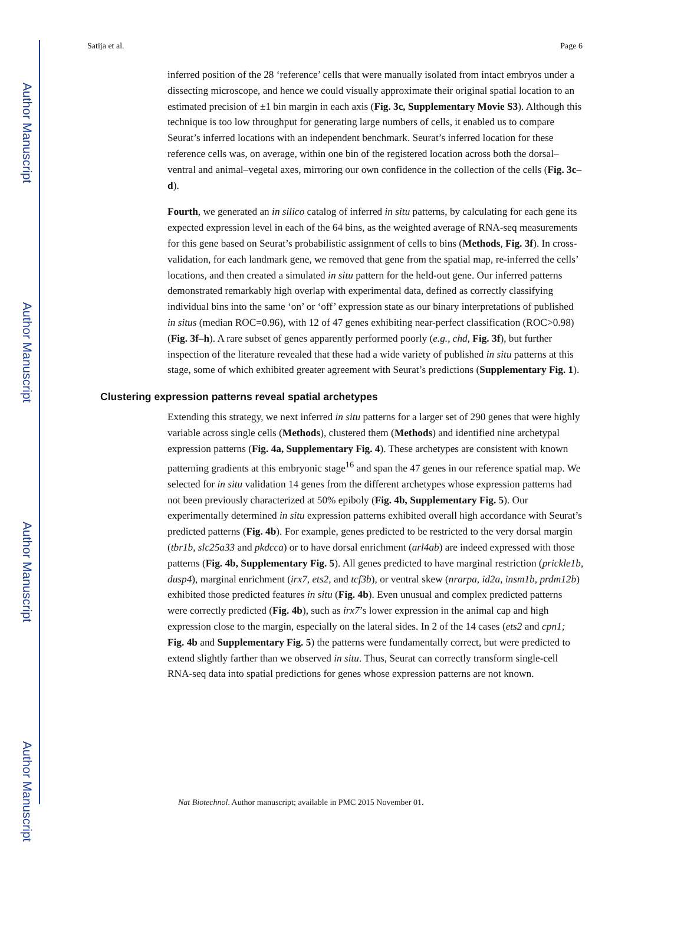Author Manuscript
Author Manuscript
Author Manuscript
Author Manuscript
Satija et al. Page 6
inferred position of the 28 ‘reference’ cells that were manually isolated from intact embryos under a dissecting microscope, and hence we could visually approximate their original spatial location to an estimated precision of ±1 bin margin in each axis (Fig. 3c, Supplementary Movie S3). Although this technique is too low throughput for generating large numbers of cells, it enabled us to compare Seurat’s inferred locations with an independent benchmark. Seurat’s inferred location for these reference cells was, on average, within one bin of the registered location across both the dorsal–ventral and animal–vegetal axes, mirroring our own confidence in the collection of the cells (Fig. 3c–d).
Fourth, we generated an in silico catalog of inferred in situ patterns, by calculating for each gene its expected expression level in each of the 64 bins, as the weighted average of RNA-seq measurements for this gene based on Seurat’s probabilistic assignment of cells to bins (Methods, Fig. 3f). In cross-validation, for each landmark gene, we removed that gene from the spatial map, re-inferred the cells’ locations, and then created a simulated in situ pattern for the held-out gene. Our inferred patterns demonstrated remarkably high overlap with experimental data, defined as correctly classifying individual bins into the same ‘on’ or ‘off’ expression state as our binary interpretations of published in situs (median ROC=0.96), with 12 of 47 genes exhibiting near-perfect classification (ROC>0.98) (Fig. 3f–h). A rare subset of genes apparently performed poorly (e.g., chd, Fig. 3f), but further inspection of the literature revealed that these had a wide variety of published in situ patterns at this stage, some of which exhibited greater agreement with Seurat’s predictions (Supplementary Fig. 1).
Clustering expression patterns reveal spatial archetypes
Extending this strategy, we next inferred in situ patterns for a larger set of 290 genes that were highly variable across single cells (Methods), clustered them (Methods) and identified nine archetypal expression patterns (Fig. 4a, Supplementary Fig. 4). These archetypes are consistent with known patterning gradients at this embryonic stage<sup>16</sup> and span the 47 genes in our reference spatial map. We selected for in situ validation 14 genes from the different archetypes whose expression patterns had not been previously characterized at 50% epiboly (Fig. 4b, Supplementary Fig. 5). Our experimentally determined in situ expression patterns exhibited overall high accordance with Seurat’s predicted patterns (Fig. 4b). For example, genes predicted to be restricted to the very dorsal margin (tbr1b, slc25a33 and pkdcca) or to have dorsal enrichment (arl4ab) are indeed expressed with those patterns (Fig. 4b, Supplementary Fig. 5). All genes predicted to have marginal restriction (prickle1b, dusp4), marginal enrichment (irx7, ets2, and tcf3b), or ventral skew (nrarpa, id2a, insm1b, prdm12b) exhibited those predicted features in situ (Fig. 4b). Even unusual and complex predicted patterns were correctly predicted (Fig. 4b), such as irx7’s lower expression in the animal cap and high expression close to the margin, especially on the lateral sides. In 2 of the 14 cases (ets2 and cpn1; Fig. 4b and Supplementary Fig. 5) the patterns were fundamentally correct, but were predicted to extend slightly farther than we observed in situ. Thus, Seurat can correctly transform single-cell RNA-seq data into spatial predictions for genes whose expression patterns are not known.
Nat Biotechnol. Author manuscript; available in PMC 2015 November 01.